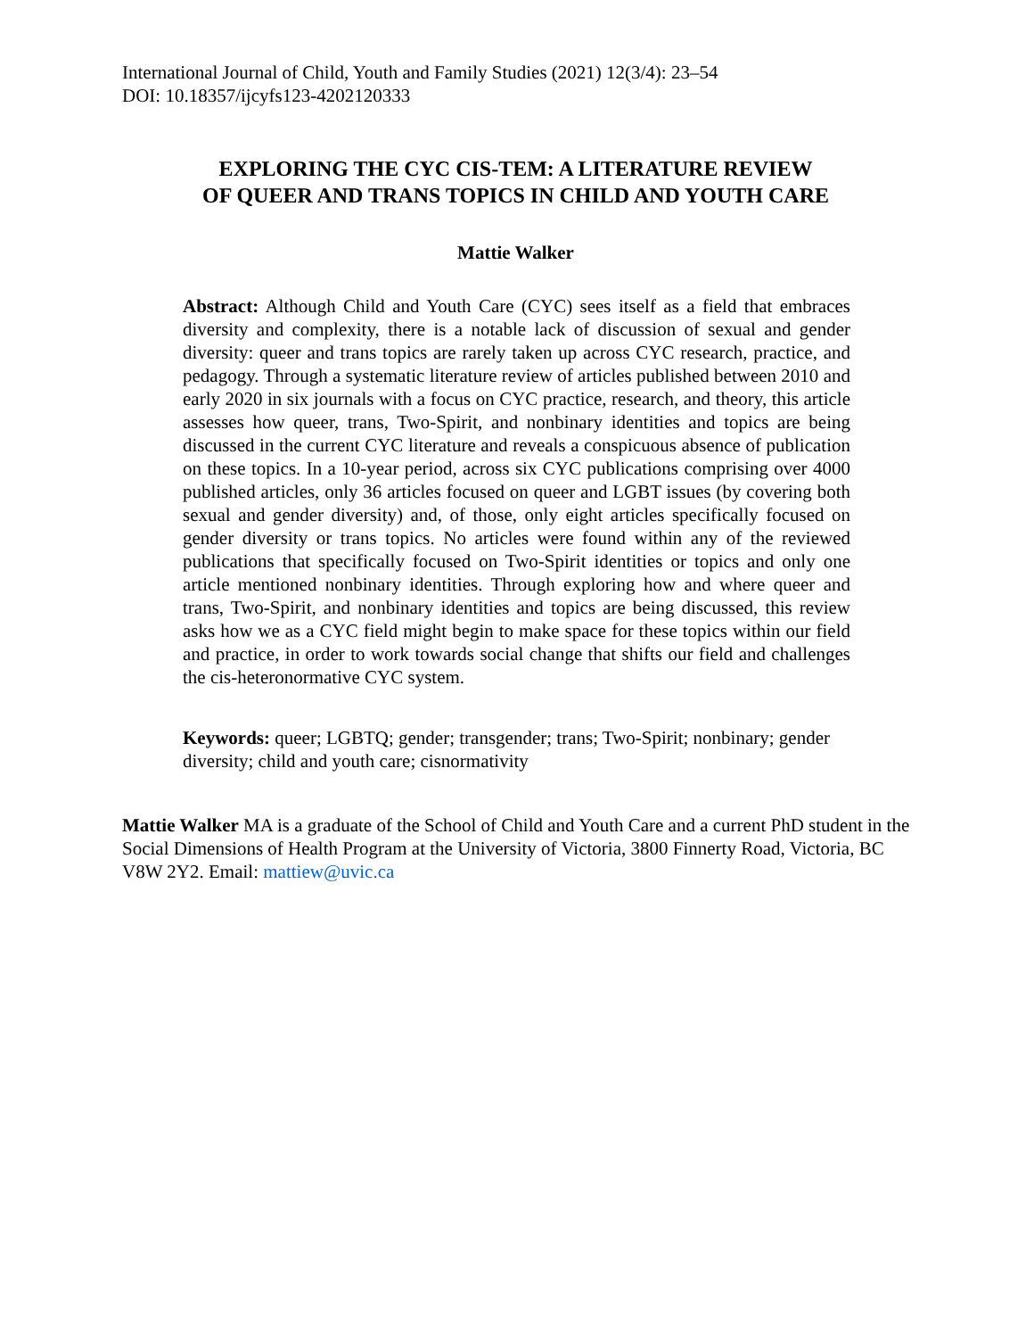International Journal of Child, Youth and Family Studies (2021) 12(3/4): 23–54
DOI: 10.18357/ijcyfs123-4202120333
EXPLORING THE CYC CIS-TEM: A LITERATURE REVIEW
OF QUEER AND TRANS TOPICS IN CHILD AND YOUTH CARE
Mattie Walker
Abstract: Although Child and Youth Care (CYC) sees itself as a field that embraces diversity and complexity, there is a notable lack of discussion of sexual and gender diversity: queer and trans topics are rarely taken up across CYC research, practice, and pedagogy. Through a systematic literature review of articles published between 2010 and early 2020 in six journals with a focus on CYC practice, research, and theory, this article assesses how queer, trans, Two-Spirit, and nonbinary identities and topics are being discussed in the current CYC literature and reveals a conspicuous absence of publication on these topics. In a 10-year period, across six CYC publications comprising over 4000 published articles, only 36 articles focused on queer and LGBT issues (by covering both sexual and gender diversity) and, of those, only eight articles specifically focused on gender diversity or trans topics. No articles were found within any of the reviewed publications that specifically focused on Two-Spirit identities or topics and only one article mentioned nonbinary identities. Through exploring how and where queer and trans, Two-Spirit, and nonbinary identities and topics are being discussed, this review asks how we as a CYC field might begin to make space for these topics within our field and practice, in order to work towards social change that shifts our field and challenges the cis-heteronormative CYC system.
Keywords: queer; LGBTQ; gender; transgender; trans; Two-Spirit; nonbinary; gender diversity; child and youth care; cisnormativity
Mattie Walker MA is a graduate of the School of Child and Youth Care and a current PhD student in the Social Dimensions of Health Program at the University of Victoria, 3800 Finnerty Road, Victoria, BC V8W 2Y2. Email: mattiew@uvic.ca